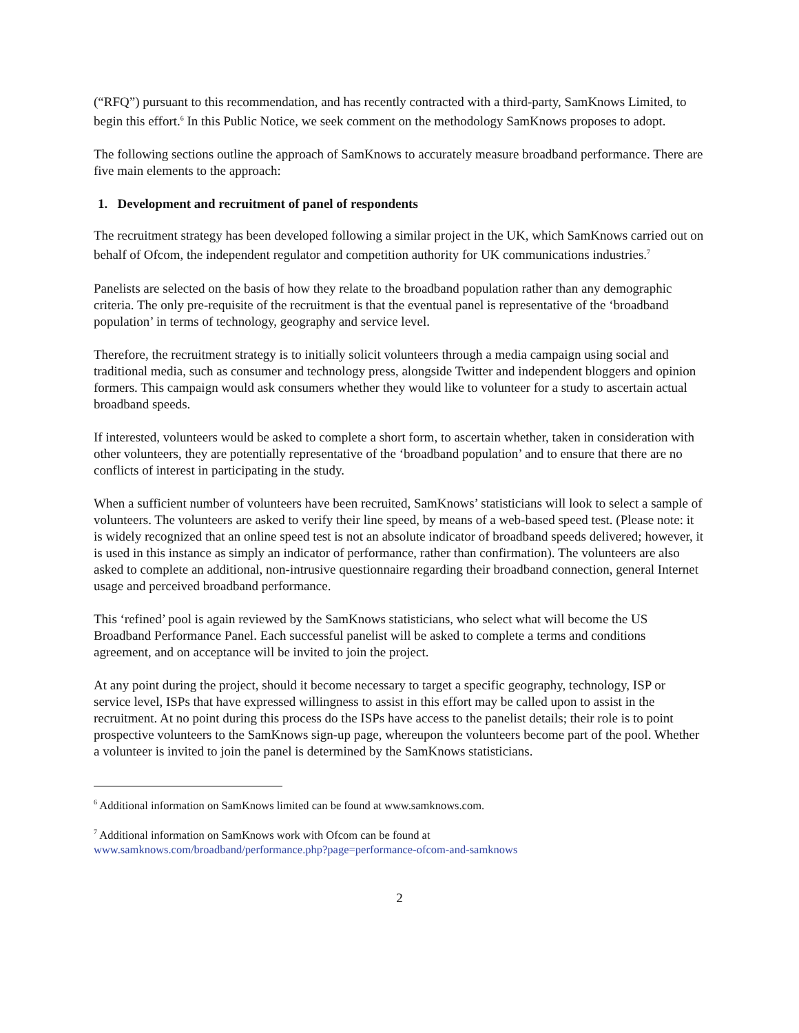(“RFQ”) pursuant to this recommendation, and has recently contracted with a third-party, SamKnows Limited, to begin this effort.<sup>6</sup> In this Public Notice, we seek comment on the methodology SamKnows proposes to adopt.
The following sections outline the approach of SamKnows to accurately measure broadband performance. There are five main elements to the approach:
1. Development and recruitment of panel of respondents
The recruitment strategy has been developed following a similar project in the UK, which SamKnows carried out on behalf of Ofcom, the independent regulator and competition authority for UK communications industries.<sup>7</sup>
Panelists are selected on the basis of how they relate to the broadband population rather than any demographic criteria. The only pre-requisite of the recruitment is that the eventual panel is representative of the ‘broadband population’ in terms of technology, geography and service level.
Therefore, the recruitment strategy is to initially solicit volunteers through a media campaign using social and traditional media, such as consumer and technology press, alongside Twitter and independent bloggers and opinion formers. This campaign would ask consumers whether they would like to volunteer for a study to ascertain actual broadband speeds.
If interested, volunteers would be asked to complete a short form, to ascertain whether, taken in consideration with other volunteers, they are potentially representative of the ‘broadband population’ and to ensure that there are no conflicts of interest in participating in the study.
When a sufficient number of volunteers have been recruited, SamKnows’ statisticians will look to select a sample of volunteers. The volunteers are asked to verify their line speed, by means of a web-based speed test. (Please note: it is widely recognized that an online speed test is not an absolute indicator of broadband speeds delivered; however, it is used in this instance as simply an indicator of performance, rather than confirmation). The volunteers are also asked to complete an additional, non-intrusive questionnaire regarding their broadband connection, general Internet usage and perceived broadband performance.
This ‘refined’ pool is again reviewed by the SamKnows statisticians, who select what will become the US Broadband Performance Panel. Each successful panelist will be asked to complete a terms and conditions agreement, and on acceptance will be invited to join the project.
At any point during the project, should it become necessary to target a specific geography, technology, ISP or service level, ISPs that have expressed willingness to assist in this effort may be called upon to assist in the recruitment. At no point during this process do the ISPs have access to the panelist details; their role is to point prospective volunteers to the SamKnows sign-up page, whereupon the volunteers become part of the pool. Whether a volunteer is invited to join the panel is determined by the SamKnows statisticians.
<sup>6</sup> Additional information on SamKnows limited can be found at www.samknows.com.
<sup>7</sup> Additional information on SamKnows work with Ofcom can be found at
www.samknows.com/broadband/performance.php?page=performance-ofcom-and-samknows
2